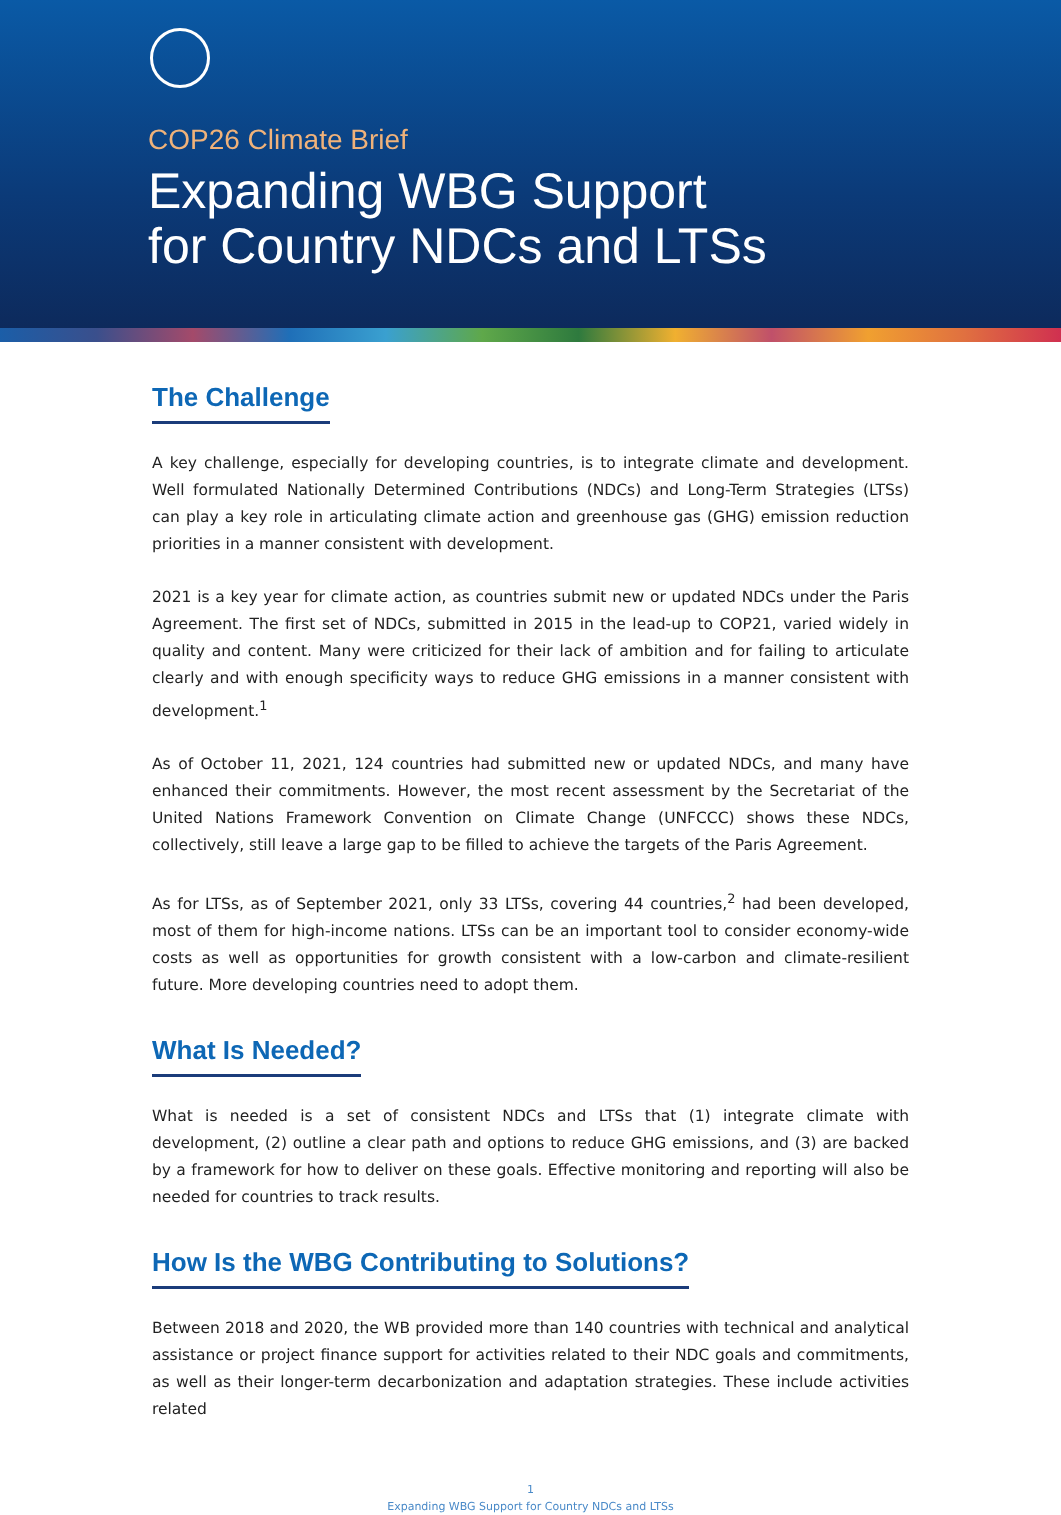COP26 Climate Brief
Expanding WBG Support
for Country NDCs and LTSs
The Challenge
A key challenge, especially for developing countries, is to integrate climate and development. Well formulated Nationally Determined Contributions (NDCs) and Long-Term Strategies (LTSs) can play a key role in articulating climate action and greenhouse gas (GHG) emission reduction priorities in a manner consistent with development.
2021 is a key year for climate action, as countries submit new or updated NDCs under the Paris Agreement. The first set of NDCs, submitted in 2015 in the lead-up to COP21, varied widely in quality and content. Many were criticized for their lack of ambition and for failing to articulate clearly and with enough specificity ways to reduce GHG emissions in a manner consistent with development.<sup>1</sup>
As of October 11, 2021, 124 countries had submitted new or updated NDCs, and many have enhanced their commitments. However, the most recent assessment by the Secretariat of the United Nations Framework Convention on Climate Change (UNFCCC) shows these NDCs, collectively, still leave a large gap to be filled to achieve the targets of the Paris Agreement.
As for LTSs, as of September 2021, only 33 LTSs, covering 44 countries,<sup>2</sup> had been developed, most of them for high-income nations. LTSs can be an important tool to consider economy-wide costs as well as opportunities for growth consistent with a low-carbon and climate-resilient future. More developing countries need to adopt them.
What Is Needed?
What is needed is a set of consistent NDCs and LTSs that (1) integrate climate with development, (2) outline a clear path and options to reduce GHG emissions, and (3) are backed by a framework for how to deliver on these goals. Effective monitoring and reporting will also be needed for countries to track results.
How Is the WBG Contributing to Solutions?
Between 2018 and 2020, the WB provided more than 140 countries with technical and analytical assistance or project finance support for activities related to their NDC goals and commitments, as well as their longer-term decarbonization and adaptation strategies. These include activities related
1
Expanding WBG Support for Country NDCs and LTSs